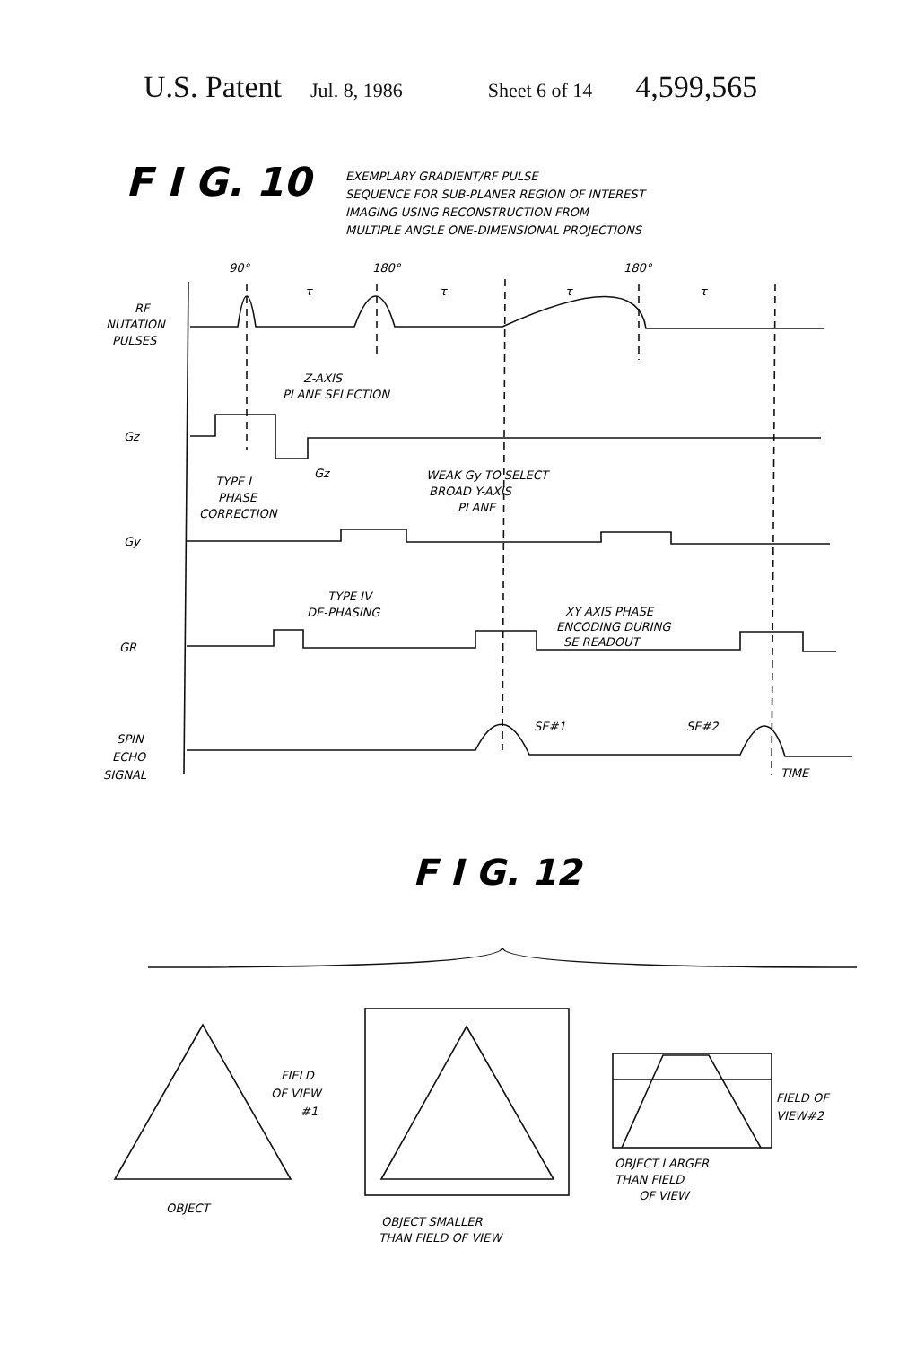U.S. Patent Jul. 8, 1986 Sheet 6 of 14 4,599,565
F I G. 10
F I G. 12
EXEMPLARY GRADIENT/RF PULSE
SEQUENCE FOR SUB-PLANER REGION OF INTEREST
IMAGING USING RECONSTRUCTION FROM
MULTIPLE ANGLE ONE-DIMENSIONAL PROJECTIONS
90°
180°
180°
τ
τ
τ
τ
RF
NUTATION
PULSES
Z-AXIS
PLANE SELECTION
Gz
Gz
TYPE I
PHASE
CORRECTION
WEAK Gy TO SELECT
BROAD Y-AXIS
PLANE
Gy
TYPE IV
DE-PHASING
XY AXIS PHASE
ENCODING DURING
SE READOUT
GR
SPIN
ECHO
SIGNAL
SE#1
SE#2
TIME
FIELD
OF VIEW
#1
OBJECT
OBJECT SMALLER
THAN FIELD OF VIEW
FIELD OF
VIEW#2
OBJECT LARGER
THAN FIELD
OF VIEW